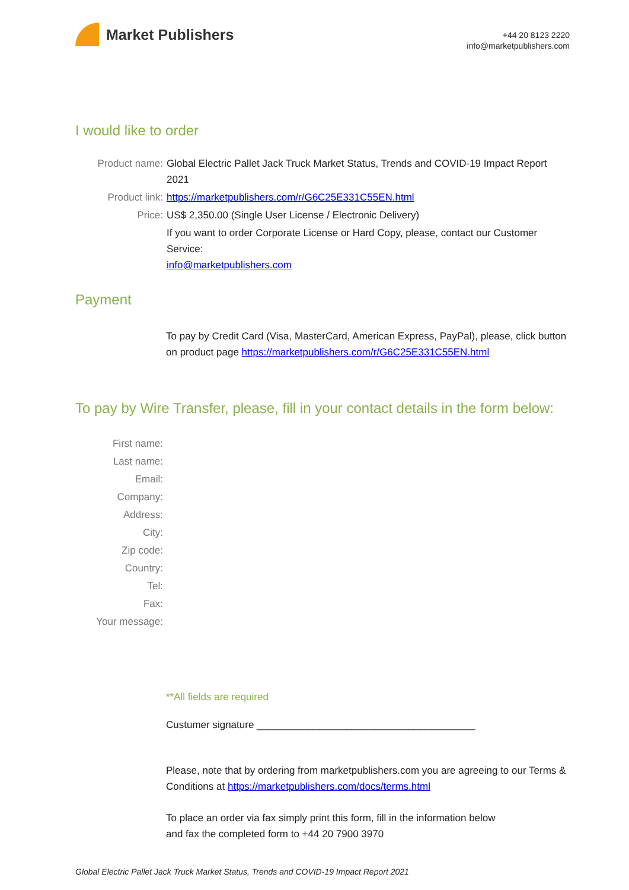Market Publishers
+44 20 8123 2220
info@marketpublishers.com
I would like to order
Product name: Global Electric Pallet Jack Truck Market Status, Trends and COVID-19 Impact Report 2021
Product link: https://marketpublishers.com/r/G6C25E331C55EN.html
Price: US$ 2,350.00 (Single User License / Electronic Delivery)
If you want to order Corporate License or Hard Copy, please, contact our Customer Service:
info@marketpublishers.com
Payment
To pay by Credit Card (Visa, MasterCard, American Express, PayPal), please, click button on product page https://marketpublishers.com/r/G6C25E331C55EN.html
To pay by Wire Transfer, please, fill in your contact details in the form below:
First name:
Last name:
Email:
Company:
Address:
City:
Zip code:
Country:
Tel:
Fax:
Your message:
**All fields are required
Custumer signature _______________________________________
Please, note that by ordering from marketpublishers.com you are agreeing to our Terms & Conditions at https://marketpublishers.com/docs/terms.html
To place an order via fax simply print this form, fill in the information below
and fax the completed form to +44 20 7900 3970
Global Electric Pallet Jack Truck Market Status, Trends and COVID-19 Impact Report 2021